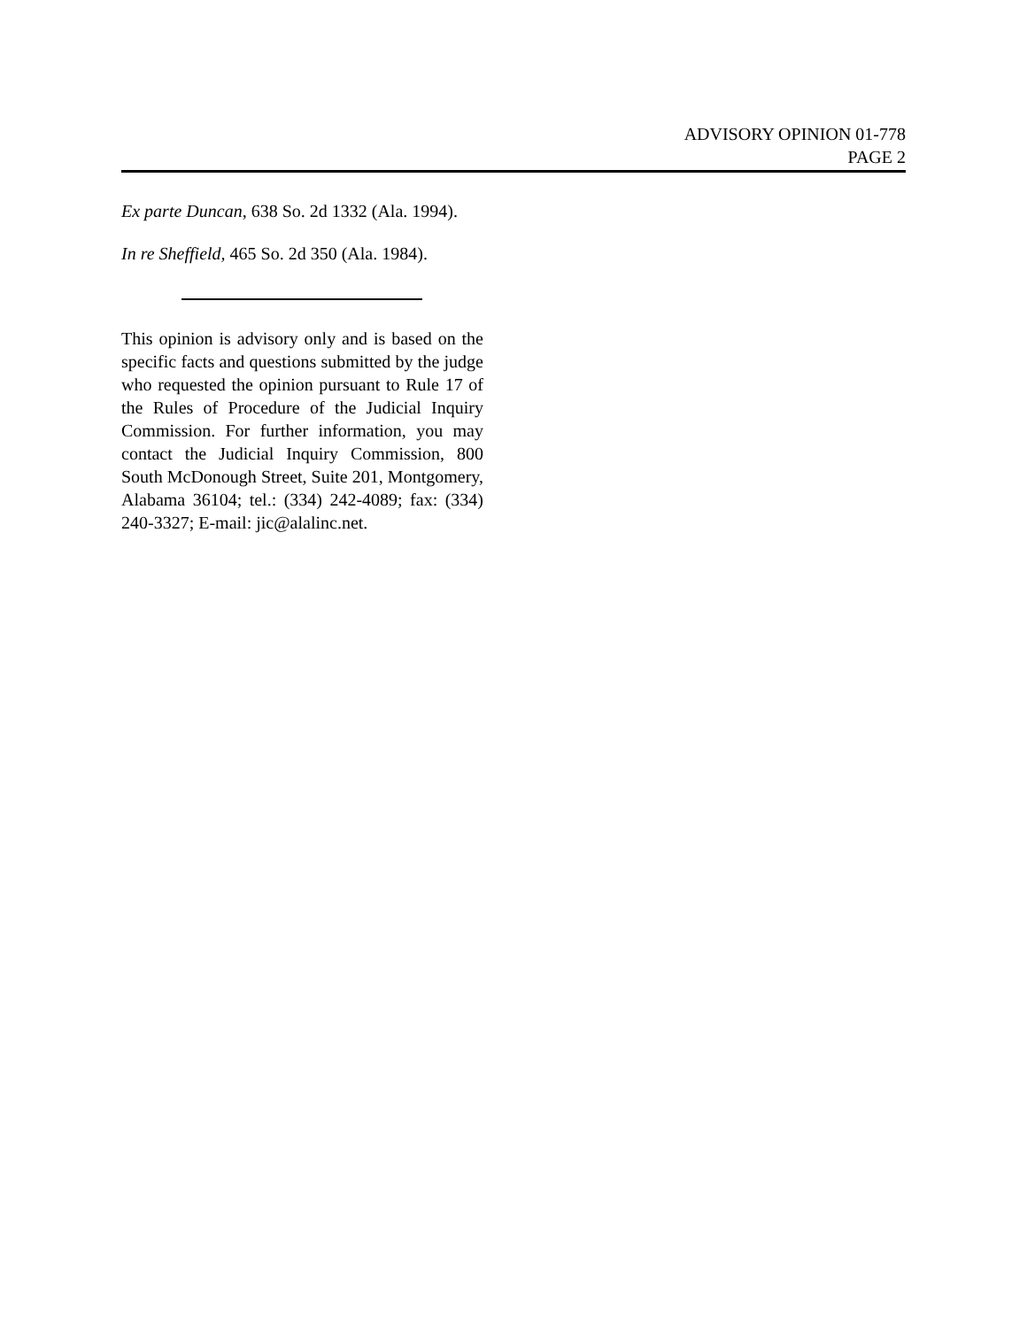ADVISORY OPINION 01-778
PAGE 2
Ex parte Duncan, 638 So. 2d 1332 (Ala. 1994).
In re Sheffield, 465 So. 2d 350 (Ala. 1984).
This opinion is advisory only and is based on the specific facts and questions submitted by the judge who requested the opinion pursuant to Rule 17 of the Rules of Procedure of the Judicial Inquiry Commission. For further information, you may contact the Judicial Inquiry Commission, 800 South McDonough Street, Suite 201, Montgomery, Alabama 36104; tel.: (334) 242-4089; fax: (334) 240-3327; E-mail: jic@alalinc.net.